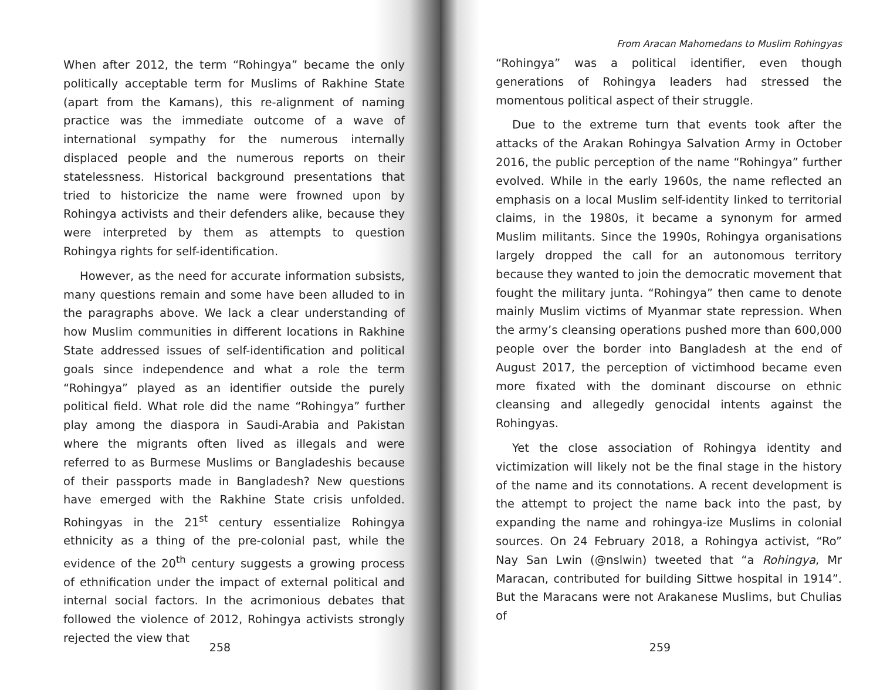When after 2012, the term “Rohingya” became the only politically acceptable term for Muslims of Rakhine State (apart from the Kamans), this re-alignment of naming practice was the immediate outcome of a wave of international sympathy for the numerous internally displaced people and the numerous reports on their statelessness. Historical background presentations that tried to historicize the name were frowned upon by Rohingya activists and their defenders alike, because they were interpreted by them as attempts to question Rohingya rights for self-identification.
However, as the need for accurate information subsists, many questions remain and some have been alluded to in the paragraphs above. We lack a clear understanding of how Muslim communities in different locations in Rakhine State addressed issues of self-identification and political goals since independence and what a role the term “Rohingya” played as an identifier outside the purely political field. What role did the name “Rohingya” further play among the diaspora in Saudi-Arabia and Pakistan where the migrants often lived as illegals and were referred to as Burmese Muslims or Bangladeshis because of their passports made in Bangladesh? New questions have emerged with the Rakhine State crisis unfolded. Rohingyas in the 21<sup>st</sup> century essentialize Rohingya ethnicity as a thing of the pre-colonial past, while the evidence of the 20<sup>th</sup> century suggests a growing process of ethnification under the impact of external political and internal social factors. In the acrimonious debates that followed the violence of 2012, Rohingya activists strongly rejected the view that
258
From Aracan Mahomedans to Muslim Rohingyas
“Rohingya” was a political identifier, even though generations of Rohingya leaders had stressed the momentous political aspect of their struggle.
Due to the extreme turn that events took after the attacks of the Arakan Rohingya Salvation Army in October 2016, the public perception of the name “Rohingya” further evolved. While in the early 1960s, the name reflected an emphasis on a local Muslim self-identity linked to territorial claims, in the 1980s, it became a synonym for armed Muslim militants. Since the 1990s, Rohingya organisations largely dropped the call for an autonomous territory because they wanted to join the democratic movement that fought the military junta. “Rohingya” then came to denote mainly Muslim victims of Myanmar state repression. When the army’s cleansing operations pushed more than 600,000 people over the border into Bangladesh at the end of August 2017, the perception of victimhood became even more fixated with the dominant discourse on ethnic cleansing and allegedly genocidal intents against the Rohingyas.
Yet the close association of Rohingya identity and victimization will likely not be the final stage in the history of the name and its connotations. A recent development is the attempt to project the name back into the past, by expanding the name and rohingya-ize Muslims in colonial sources. On 24 February 2018, a Rohingya activist, “Ro” Nay San Lwin (@nslwin) tweeted that “a Rohingya, Mr Maracan, contributed for building Sittwe hospital in 1914”. But the Maracans were not Arakanese Muslims, but Chulias of
259